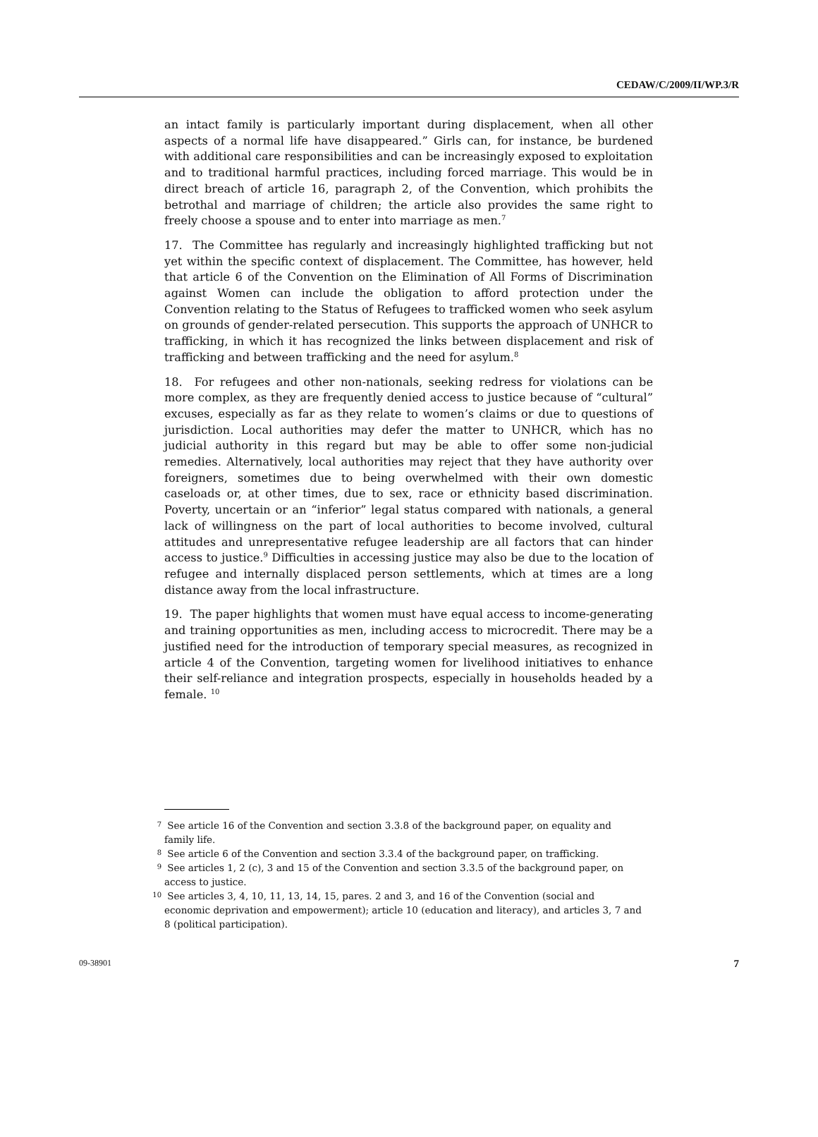CEDAW/C/2009/II/WP.3/R
an intact family is particularly important during displacement, when all other aspects of a normal life have disappeared.” Girls can, for instance, be burdened with additional care responsibilities and can be increasingly exposed to exploitation and to traditional harmful practices, including forced marriage. This would be in direct breach of article 16, paragraph 2, of the Convention, which prohibits the betrothal and marriage of children; the article also provides the same right to freely choose a spouse and to enter into marriage as men.<sup>7</sup>
17. The Committee has regularly and increasingly highlighted trafficking but not yet within the specific context of displacement. The Committee, has however, held that article 6 of the Convention on the Elimination of All Forms of Discrimination against Women can include the obligation to afford protection under the Convention relating to the Status of Refugees to trafficked women who seek asylum on grounds of gender-related persecution. This supports the approach of UNHCR to trafficking, in which it has recognized the links between displacement and risk of trafficking and between trafficking and the need for asylum.<sup>8</sup>
18. For refugees and other non-nationals, seeking redress for violations can be more complex, as they are frequently denied access to justice because of “cultural” excuses, especially as far as they relate to women’s claims or due to questions of jurisdiction. Local authorities may defer the matter to UNHCR, which has no judicial authority in this regard but may be able to offer some non-judicial remedies. Alternatively, local authorities may reject that they have authority over foreigners, sometimes due to being overwhelmed with their own domestic caseloads or, at other times, due to sex, race or ethnicity based discrimination. Poverty, uncertain or an “inferior” legal status compared with nationals, a general lack of willingness on the part of local authorities to become involved, cultural attitudes and unrepresentative refugee leadership are all factors that can hinder access to justice.<sup>9</sup> Difficulties in accessing justice may also be due to the location of refugee and internally displaced person settlements, which at times are a long distance away from the local infrastructure.
19. The paper highlights that women must have equal access to income-generating and training opportunities as men, including access to microcredit. There may be a justified need for the introduction of temporary special measures, as recognized in article 4 of the Convention, targeting women for livelihood initiatives to enhance their self-reliance and integration prospects, especially in households headed by a female. <sup>10</sup>
<sup>7</sup> See article 16 of the Convention and section 3.3.8 of the background paper, on equality and family life.
<sup>8</sup> See article 6 of the Convention and section 3.3.4 of the background paper, on trafficking.
<sup>9</sup> See articles 1, 2 (c), 3 and 15 of the Convention and section 3.3.5 of the background paper, on access to justice.
<sup>10</sup> See articles 3, 4, 10, 11, 13, 14, 15, pares. 2 and 3, and 16 of the Convention (social and economic deprivation and empowerment); article 10 (education and literacy), and articles 3, 7 and 8 (political participation).
09-38901 7